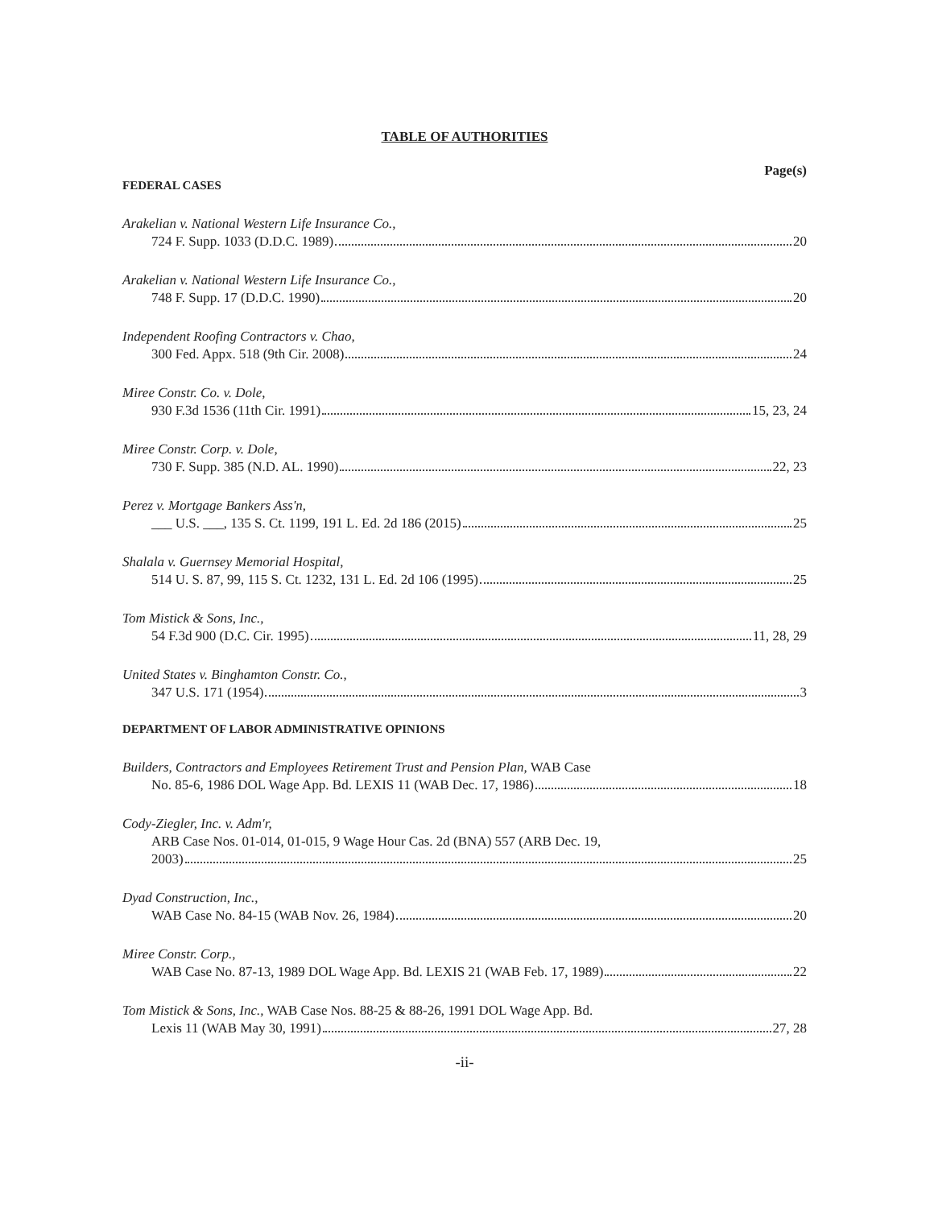TABLE OF AUTHORITIES
Page(s)
FEDERAL CASES
Arakelian v. National Western Life Insurance Co.,
724 F. Supp. 1033 (D.D.C. 1989) 20
Arakelian v. National Western Life Insurance Co.,
748 F. Supp. 17 (D.D.C. 1990) 20
Independent Roofing Contractors v. Chao,
300 Fed. Appx. 518 (9th Cir. 2008) 24
Miree Constr. Co. v. Dole,
930 F.3d 1536 (11th Cir. 1991) 15, 23, 24
Miree Constr. Corp. v. Dole,
730 F. Supp. 385 (N.D. AL. 1990) 22, 23
Perez v. Mortgage Bankers Ass'n,
___ U.S. ___, 135 S. Ct. 1199, 191 L. Ed. 2d 186 (2015) 25
Shalala v. Guernsey Memorial Hospital,
514 U. S. 87, 99, 115 S. Ct. 1232, 131 L. Ed. 2d 106 (1995) 25
Tom Mistick & Sons, Inc.,
54 F.3d 900 (D.C. Cir. 1995) 11, 28, 29
United States v. Binghamton Constr. Co.,
347 U.S. 171 (1954) 3
DEPARTMENT OF LABOR ADMINISTRATIVE OPINIONS
Builders, Contractors and Employees Retirement Trust and Pension Plan, WAB Case
No. 85-6, 1986 DOL Wage App. Bd. LEXIS 11 (WAB Dec. 17, 1986) 18
Cody-Ziegler, Inc. v. Adm'r,
ARB Case Nos. 01-014, 01-015, 9 Wage Hour Cas. 2d (BNA) 557 (ARB Dec. 19,
2003) 25
Dyad Construction, Inc.,
WAB Case No. 84-15 (WAB Nov. 26, 1984) 20
Miree Constr. Corp.,
WAB Case No. 87-13, 1989 DOL Wage App. Bd. LEXIS 21 (WAB Feb. 17, 1989) 22
Tom Mistick & Sons, Inc., WAB Case Nos. 88-25 & 88-26, 1991 DOL Wage App. Bd.
Lexis 11 (WAB May 30, 1991) 27, 28
-ii-